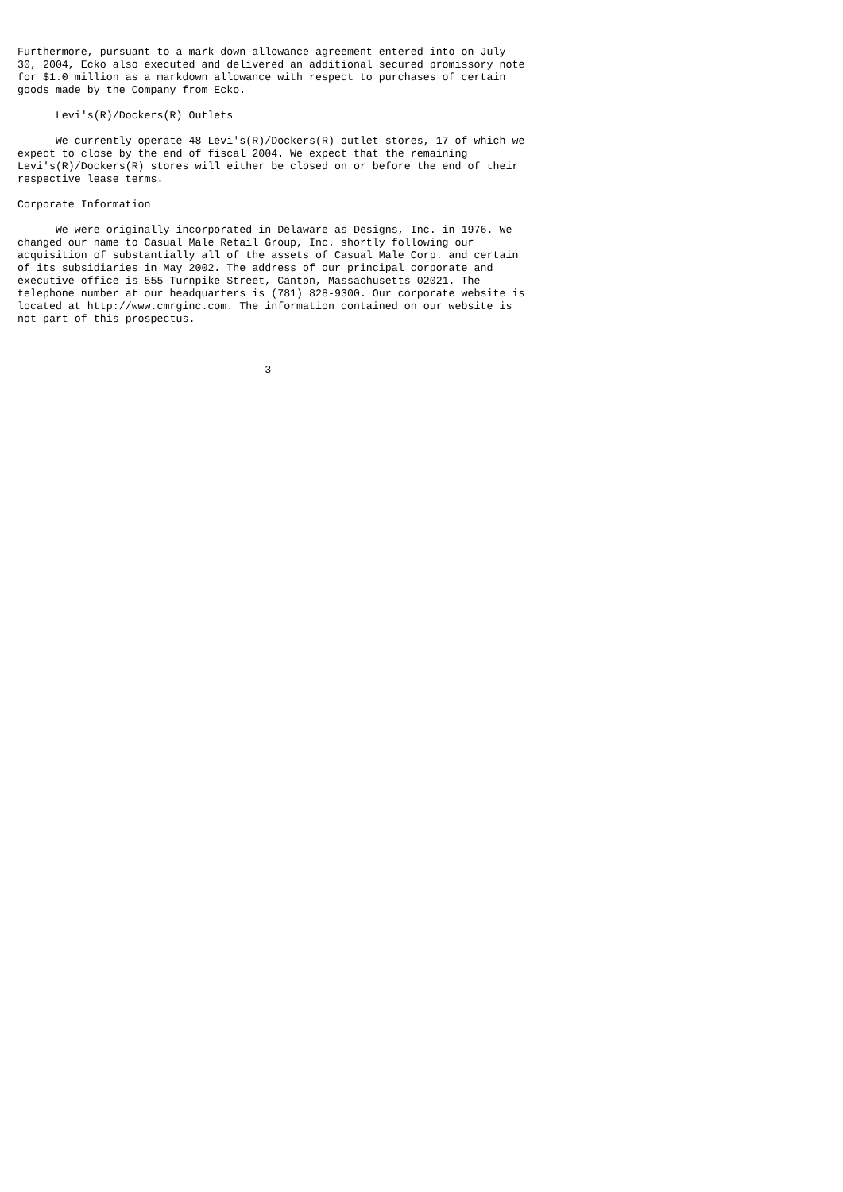Furthermore, pursuant to a mark-down allowance agreement entered into on July
30, 2004, Ecko also executed and delivered an additional secured promissory note
for $1.0 million as a markdown allowance with respect to purchases of certain
goods made by the Company from Ecko.

      Levi's(R)/Dockers(R) Outlets

      We currently operate 48 Levi's(R)/Dockers(R) outlet stores, 17 of which we
expect to close by the end of fiscal 2004. We expect that the remaining
Levi's(R)/Dockers(R) stores will either be closed on or before the end of their
respective lease terms.

Corporate Information

      We were originally incorporated in Delaware as Designs, Inc. in 1976. We
changed our name to Casual Male Retail Group, Inc. shortly following our
acquisition of substantially all of the assets of Casual Male Corp. and certain
of its subsidiaries in May 2002. The address of our principal corporate and
executive office is 555 Turnpike Street, Canton, Massachusetts 02021. The
telephone number at our headquarters is (781) 828-9300. Our corporate website is
located at http://www.cmrginc.com. The information contained on our website is
not part of this prospectus.



                                       3